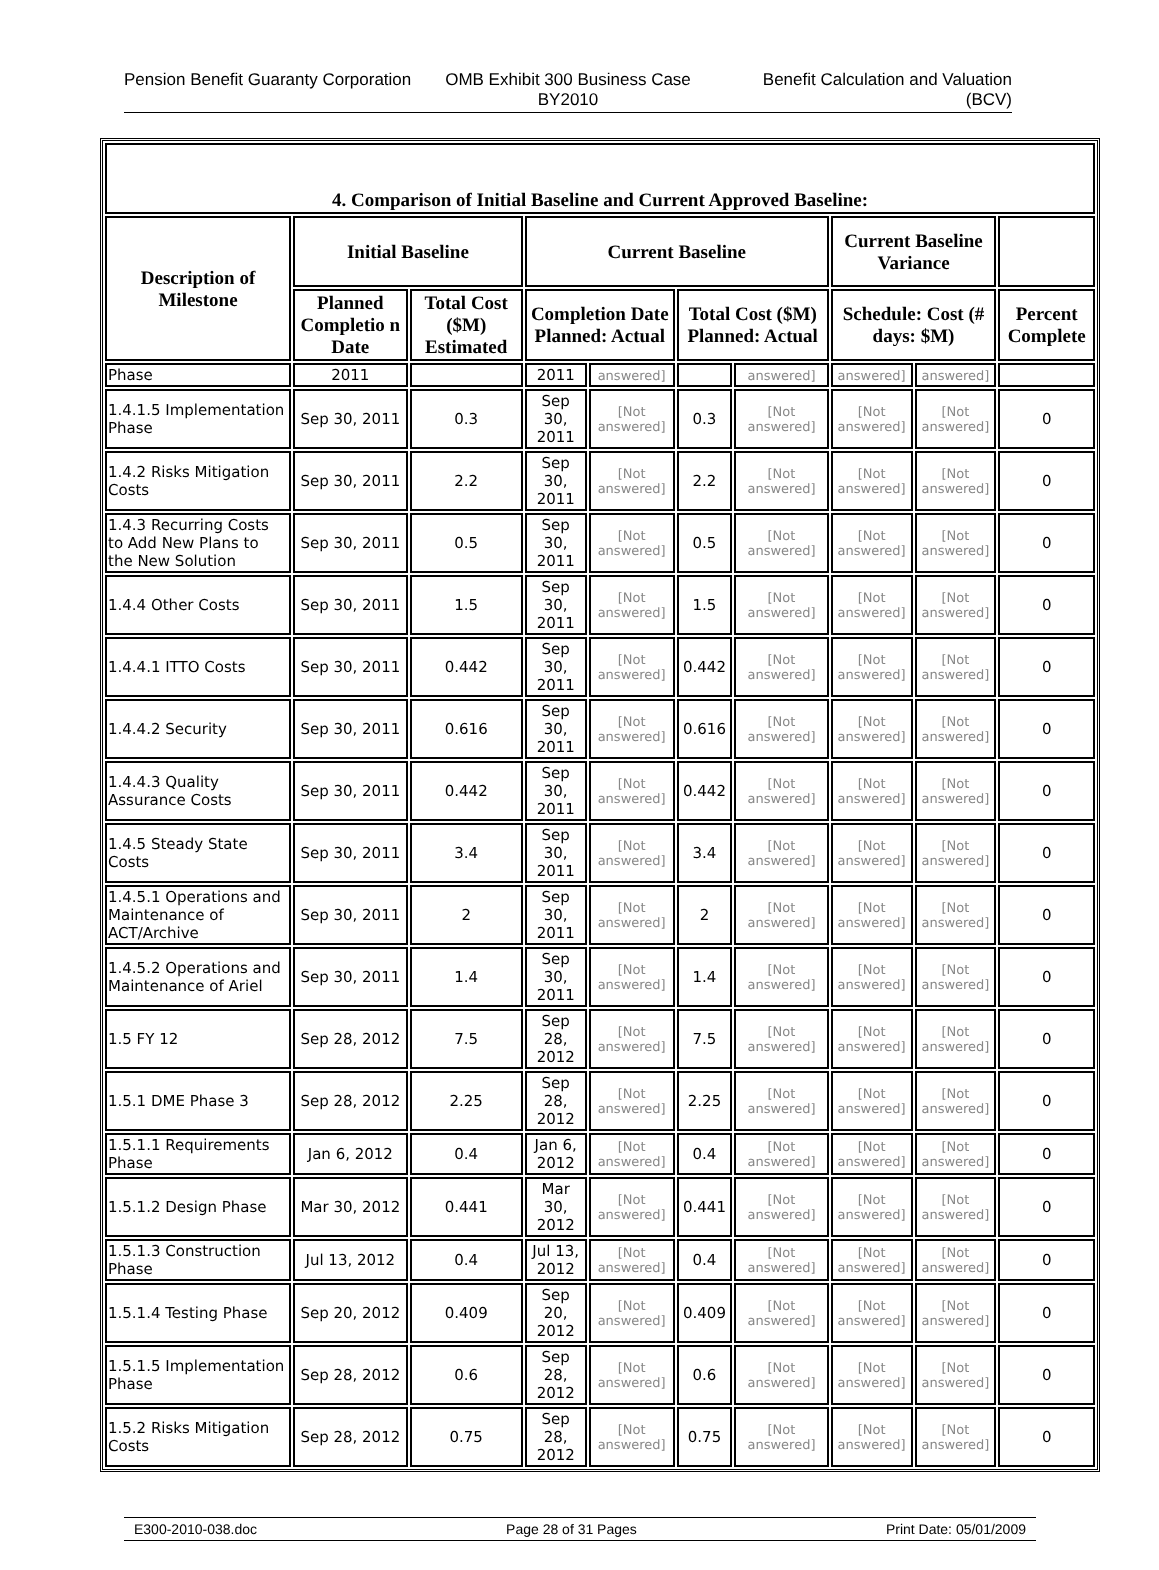Pension Benefit Guaranty Corporation
OMB Exhibit 300 Business Case BY2010
Benefit Calculation and Valuation (BCV)
| 4. Comparison of Initial Baseline and Current Approved Baseline: | | | | | | | | | |
| --- | --- | --- | --- | --- | --- | --- | --- | --- | --- |
| Description of Milestone | Initial Baseline | | Current Baseline | | | | Current Baseline Variance | | |
| | Planned Completio n Date | Total Cost ($M) Estimated | Completion Date Planned: Actual | | Total Cost ($M) Planned: Actual | | Schedule: Cost (# days: $M) | | Percent Complete |
| Phase | 2011 | | 2011 | answered] | | answered] | answered] | answered] | |
| 1.4.1.5 Implementation Phase | Sep 30, 2011 | 0.3 | Sep 30, 2011 | [Not answered] | 0.3 | [Not answered] | [Not answered] | [Not answered] | 0 |
| 1.4.2 Risks Mitigation Costs | Sep 30, 2011 | 2.2 | Sep 30, 2011 | [Not answered] | 2.2 | [Not answered] | [Not answered] | [Not answered] | 0 |
| 1.4.3 Recurring Costs to Add New Plans to the New Solution | Sep 30, 2011 | 0.5 | Sep 30, 2011 | [Not answered] | 0.5 | [Not answered] | [Not answered] | [Not answered] | 0 |
| 1.4.4 Other Costs | Sep 30, 2011 | 1.5 | Sep 30, 2011 | [Not answered] | 1.5 | [Not answered] | [Not answered] | [Not answered] | 0 |
| 1.4.4.1 ITTO Costs | Sep 30, 2011 | 0.442 | Sep 30, 2011 | [Not answered] | 0.442 | [Not answered] | [Not answered] | [Not answered] | 0 |
| 1.4.4.2 Security | Sep 30, 2011 | 0.616 | Sep 30, 2011 | [Not answered] | 0.616 | [Not answered] | [Not answered] | [Not answered] | 0 |
| 1.4.4.3 Quality Assurance Costs | Sep 30, 2011 | 0.442 | Sep 30, 2011 | [Not answered] | 0.442 | [Not answered] | [Not answered] | [Not answered] | 0 |
| 1.4.5 Steady State Costs | Sep 30, 2011 | 3.4 | Sep 30, 2011 | [Not answered] | 3.4 | [Not answered] | [Not answered] | [Not answered] | 0 |
| 1.4.5.1 Operations and Maintenance of ACT/Archive | Sep 30, 2011 | 2 | Sep 30, 2011 | [Not answered] | 2 | [Not answered] | [Not answered] | [Not answered] | 0 |
| 1.4.5.2 Operations and Maintenance of Ariel | Sep 30, 2011 | 1.4 | Sep 30, 2011 | [Not answered] | 1.4 | [Not answered] | [Not answered] | [Not answered] | 0 |
| 1.5 FY 12 | Sep 28, 2012 | 7.5 | Sep 28, 2012 | [Not answered] | 7.5 | [Not answered] | [Not answered] | [Not answered] | 0 |
| 1.5.1 DME Phase 3 | Sep 28, 2012 | 2.25 | Sep 28, 2012 | [Not answered] | 2.25 | [Not answered] | [Not answered] | [Not answered] | 0 |
| 1.5.1.1 Requirements Phase | Jan 6, 2012 | 0.4 | Jan 6, 2012 | [Not answered] | 0.4 | [Not answered] | [Not answered] | [Not answered] | 0 |
| 1.5.1.2 Design Phase | Mar 30, 2012 | 0.441 | Mar 30, 2012 | [Not answered] | 0.441 | [Not answered] | [Not answered] | [Not answered] | 0 |
| 1.5.1.3 Construction Phase | Jul 13, 2012 | 0.4 | Jul 13, 2012 | [Not answered] | 0.4 | [Not answered] | [Not answered] | [Not answered] | 0 |
| 1.5.1.4 Testing Phase | Sep 20, 2012 | 0.409 | Sep 20, 2012 | [Not answered] | 0.409 | [Not answered] | [Not answered] | [Not answered] | 0 |
| 1.5.1.5 Implementation Phase | Sep 28, 2012 | 0.6 | Sep 28, 2012 | [Not answered] | 0.6 | [Not answered] | [Not answered] | [Not answered] | 0 |
| 1.5.2 Risks Mitigation Costs | Sep 28, 2012 | 0.75 | Sep 28, 2012 | [Not answered] | 0.75 | [Not answered] | [Not answered] | [Not answered] | 0 |
E300-2010-038.doc Page 28 of 31 Pages Print Date: 05/01/2009